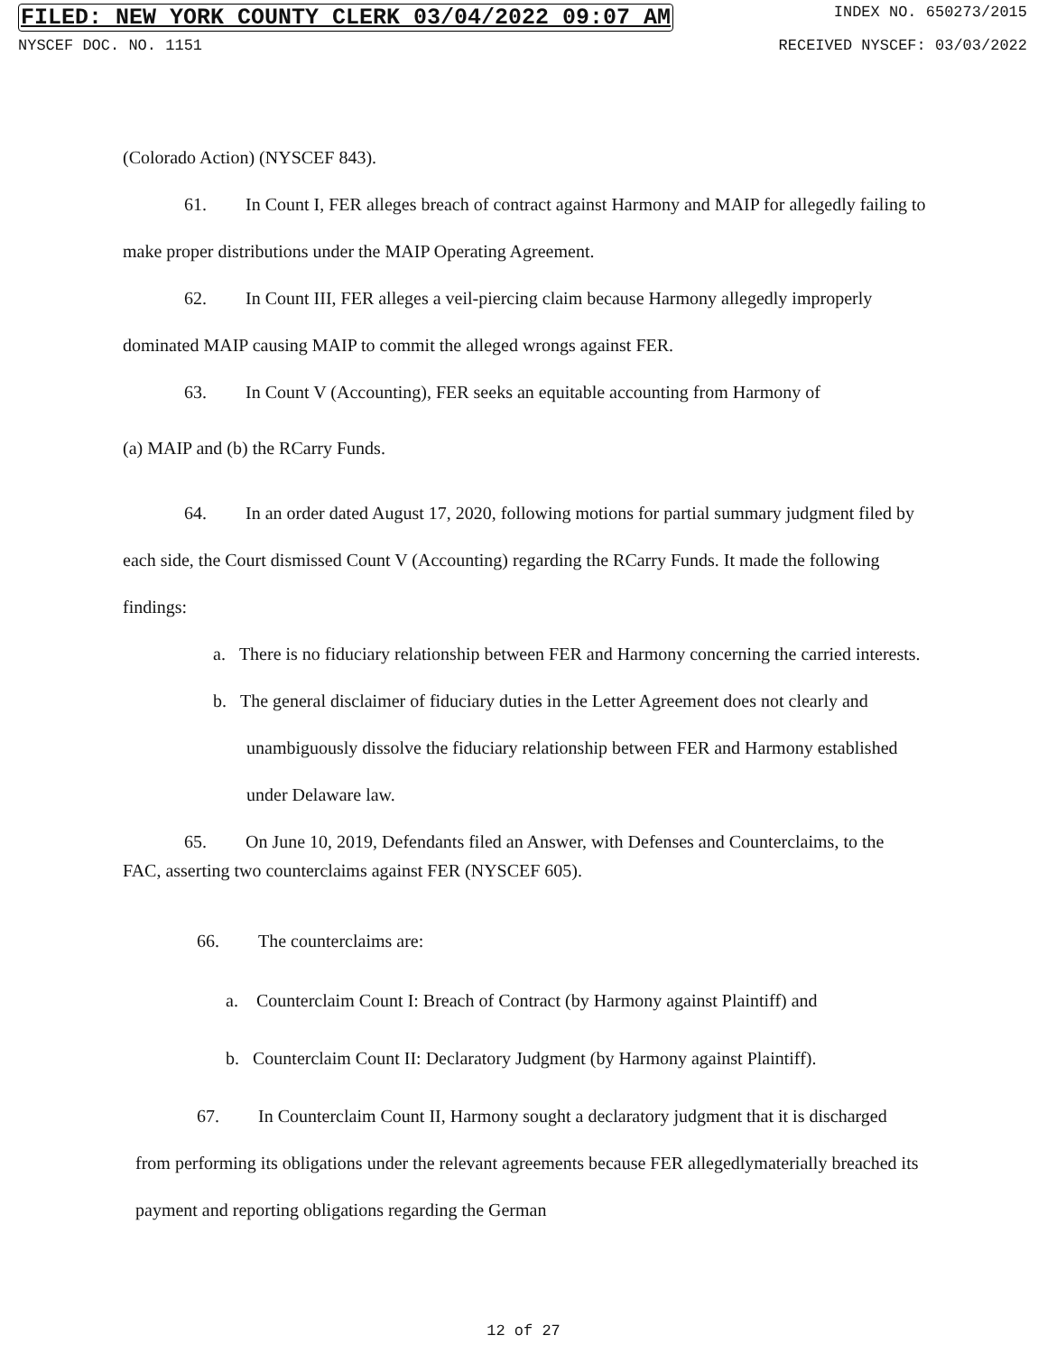FILED: NEW YORK COUNTY CLERK 03/04/2022 09:07 AM INDEX NO. 650273/2015
NYSCEF DOC. NO. 1151 RECEIVED NYSCEF: 03/03/2022
(Colorado Action) (NYSCEF 843).
61. In Count I, FER alleges breach of contract against Harmony and MAIP for allegedly failing to make proper distributions under the MAIP Operating Agreement.
62. In Count III, FER alleges a veil-piercing claim because Harmony allegedly improperly dominated MAIP causing MAIP to commit the alleged wrongs against FER.
63. In Count V (Accounting), FER seeks an equitable accounting from Harmony of
(a) MAIP and (b) the RCarry Funds.
64. In an order dated August 17, 2020, following motions for partial summary judgment filed by each side, the Court dismissed Count V (Accounting) regarding the RCarry Funds. It made the following findings:
a. There is no fiduciary relationship between FER and Harmony concerning the carried interests.
b. The general disclaimer of fiduciary duties in the Letter Agreement does not clearly and unambiguously dissolve the fiduciary relationship between FER and Harmony established under Delaware law.
65. On June 10, 2019, Defendants filed an Answer, with Defenses and Counterclaims, to the FAC, asserting two counterclaims against FER (NYSCEF 605).
66. The counterclaims are:
a. Counterclaim Count I: Breach of Contract (by Harmony against Plaintiff) and
b. Counterclaim Count II: Declaratory Judgment (by Harmony against Plaintiff).
67. In Counterclaim Count II, Harmony sought a declaratory judgment that it is discharged from performing its obligations under the relevant agreements because FER allegedlymaterially breached its payment and reporting obligations regarding the German
12 of 27